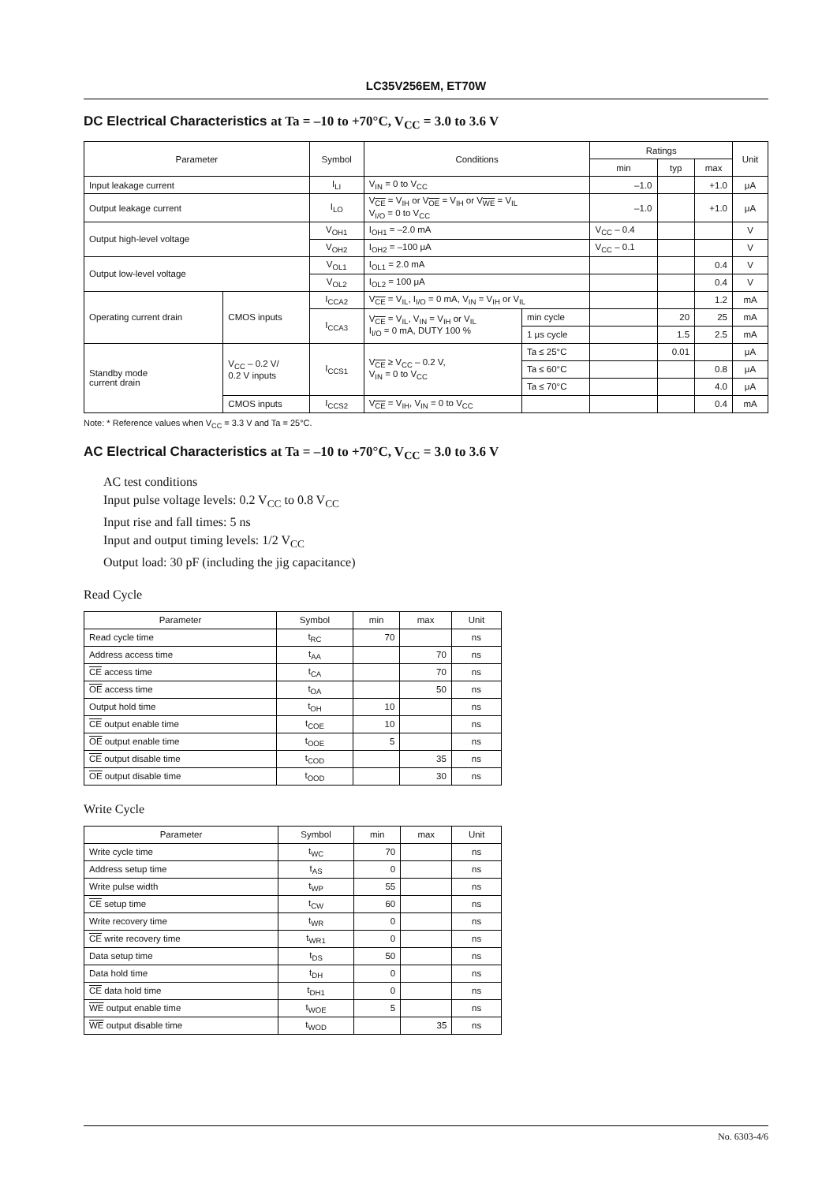LC35V256EM, ET70W
DC Electrical Characteristics at Ta = –10 to +70°C, V<sub>CC</sub> = 3.0 to 3.6 V
| Parameter | | Symbol | Conditions | | Ratings | | | Unit |
| --- | --- | --- | --- | --- | --- | --- | --- | --- |
| | | | | | min | typ | max | |
| Input leakage current | | I<sub>LI</sub> | V<sub>IN</sub> = 0 to V<sub>CC</sub> | | –1.0 | | +1.0 | μA |
| Output leakage current | | I<sub>LO</sub> | V<sub>CE</sub> = V<sub>IH</sub> or V<sub>OE</sub> = V<sub>IH</sub> or V<sub>WE</sub> = V<sub>IL</sub> V<sub>I/O</sub> = 0 to V<sub>CC</sub> | | –1.0 | | +1.0 | μA |
| Output high-level voltage | | V<sub>OH1</sub> | I<sub>OH1</sub> = –2.0 mA | | V<sub>CC</sub> – 0.4 | | | V |
| | | V<sub>OH2</sub> | I<sub>OH2</sub> = –100 μA | | V<sub>CC</sub> – 0.1 | | | V |
| Output low-level voltage | | V<sub>OL1</sub> | I<sub>OL1</sub> = 2.0 mA | | | | 0.4 | V |
| | | V<sub>OL2</sub> | I<sub>OL2</sub> = 100 μA | | | | 0.4 | V |
| Operating current drain | CMOS inputs | I<sub>CCA2</sub> | V<sub>CE</sub> = V<sub>IL</sub>, I<sub>I/O</sub> = 0 mA, V<sub>IN</sub> = V<sub>IH</sub> or V<sub>IL</sub> | | | | 1.2 | mA |
| | | I<sub>CCA3</sub> | V<sub>CE</sub> = V<sub>IL</sub>, V<sub>IN</sub> = V<sub>IH</sub> or V<sub>IL</sub> I<sub>I/O</sub> = 0 mA, DUTY 100 % | min cycle | | 20 | 25 | mA |
| | | | | 1 μs cycle | | 1.5 | 2.5 | mA |
| Standby mode current drain | V<sub>CC</sub> – 0.2 V/ 0.2 V inputs | I<sub>CCS1</sub> | V<sub>CE</sub> ≥ V<sub>CC</sub> – 0.2 V, V<sub>IN</sub> = 0 to V<sub>CC</sub> | Ta ≤ 25°C | | 0.01 | | μA |
| | | | | Ta ≤ 60°C | | | 0.8 | μA |
| | | | | Ta ≤ 70°C | | | 4.0 | μA |
| | CMOS inputs | I<sub>CCS2</sub> | V<sub>CE</sub> = V<sub>IH</sub>, V<sub>IN</sub> = 0 to V<sub>CC</sub> | | | | 0.4 | mA |
Note: * Reference values when V<sub>CC</sub> = 3.3 V and Ta = 25°C.
AC Electrical Characteristics at Ta = –10 to +70°C, V<sub>CC</sub> = 3.0 to 3.6 V
AC test conditions
Input pulse voltage levels: 0.2 V<sub>CC</sub> to 0.8 V<sub>CC</sub>
Input rise and fall times: 5 ns
Input and output timing levels: 1/2 V<sub>CC</sub>
Output load: 30 pF (including the jig capacitance)
Read Cycle
| Parameter | Symbol | min | max | Unit |
| --- | --- | --- | --- | --- |
| Read cycle time | t<sub>RC</sub> | 70 | | ns |
| Address access time | t<sub>AA</sub> | | 70 | ns |
| CE access time | t<sub>CA</sub> | | 70 | ns |
| OE access time | t<sub>OA</sub> | | 50 | ns |
| Output hold time | t<sub>OH</sub> | 10 | | ns |
| CE output enable time | t<sub>COE</sub> | 10 | | ns |
| OE output enable time | t<sub>OOE</sub> | 5 | | ns |
| CE output disable time | t<sub>COD</sub> | | 35 | ns |
| OE output disable time | t<sub>OOD</sub> | | 30 | ns |
Write Cycle
| Parameter | Symbol | min | max | Unit |
| --- | --- | --- | --- | --- |
| Write cycle time | t<sub>WC</sub> | 70 | | ns |
| Address setup time | t<sub>AS</sub> | 0 | | ns |
| Write pulse width | t<sub>WP</sub> | 55 | | ns |
| CE setup time | t<sub>CW</sub> | 60 | | ns |
| Write recovery time | t<sub>WR</sub> | 0 | | ns |
| CE write recovery time | t<sub>WR1</sub> | 0 | | ns |
| Data setup time | t<sub>DS</sub> | 50 | | ns |
| Data hold time | t<sub>DH</sub> | 0 | | ns |
| CE data hold time | t<sub>DH1</sub> | 0 | | ns |
| WE output enable time | t<sub>WOE</sub> | 5 | | ns |
| WE output disable time | t<sub>WOD</sub> | | 35 | ns |
No. 6303-4/6